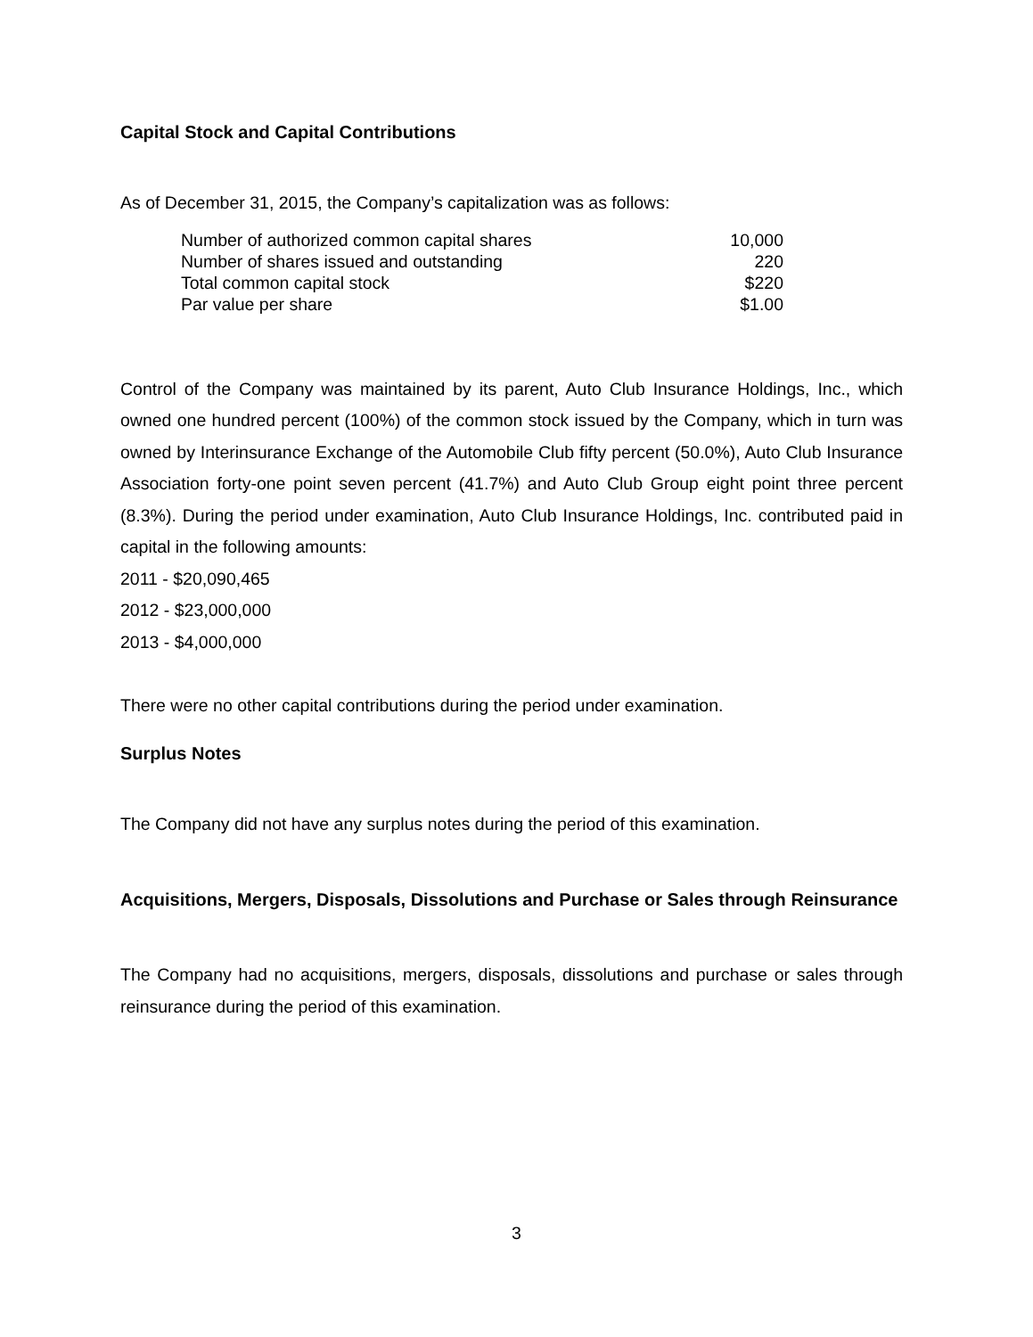Capital Stock and Capital Contributions
As of December 31, 2015, the Company’s capitalization was as follows:
| Number of authorized common capital shares | 10,000 |
| Number of shares issued and outstanding | 220 |
| Total common capital stock | $220 |
| Par value per share | $1.00 |
Control of the Company was maintained by its parent, Auto Club Insurance Holdings, Inc., which owned one hundred percent (100%) of the common stock issued by the Company, which in turn was owned by Interinsurance Exchange of the Automobile Club fifty percent (50.0%), Auto Club Insurance Association forty-one point seven percent (41.7%) and Auto Club Group eight point three percent (8.3%). During the period under examination, Auto Club Insurance Holdings, Inc. contributed paid in capital in the following amounts:
2011 - $20,090,465
2012 - $23,000,000
2013 - $4,000,000
There were no other capital contributions during the period under examination.
Surplus Notes
The Company did not have any surplus notes during the period of this examination.
Acquisitions, Mergers, Disposals, Dissolutions and Purchase or Sales through Reinsurance
The Company had no acquisitions, mergers, disposals, dissolutions and purchase or sales through reinsurance during the period of this examination.
3